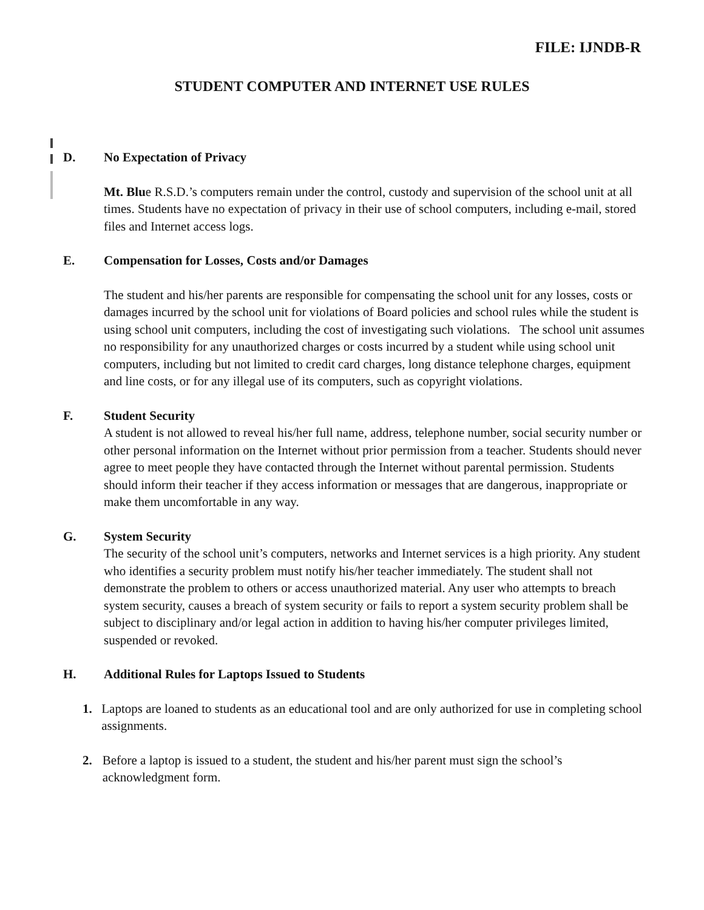FILE: IJNDB-R
STUDENT COMPUTER AND INTERNET USE RULES
D. No Expectation of Privacy
Mt. Blue R.S.D.’s computers remain under the control, custody and supervision of the school unit at all times. Students have no expectation of privacy in their use of school computers, including e-mail, stored files and Internet access logs.
E. Compensation for Losses, Costs and/or Damages
The student and his/her parents are responsible for compensating the school unit for any losses, costs or damages incurred by the school unit for violations of Board policies and school rules while the student is using school unit computers, including the cost of investigating such violations. The school unit assumes no responsibility for any unauthorized charges or costs incurred by a student while using school unit computers, including but not limited to credit card charges, long distance telephone charges, equipment and line costs, or for any illegal use of its computers, such as copyright violations.
F. Student Security
A student is not allowed to reveal his/her full name, address, telephone number, social security number or other personal information on the Internet without prior permission from a teacher. Students should never agree to meet people they have contacted through the Internet without parental permission. Students should inform their teacher if they access information or messages that are dangerous, inappropriate or make them uncomfortable in any way.
G. System Security
The security of the school unit’s computers, networks and Internet services is a high priority. Any student who identifies a security problem must notify his/her teacher immediately. The student shall not demonstrate the problem to others or access unauthorized material. Any user who attempts to breach system security, causes a breach of system security or fails to report a system security problem shall be subject to disciplinary and/or legal action in addition to having his/her computer privileges limited, suspended or revoked.
H. Additional Rules for Laptops Issued to Students
1. Laptops are loaned to students as an educational tool and are only authorized for use in completing school assignments.
2. Before a laptop is issued to a student, the student and his/her parent must sign the school’s acknowledgment form.